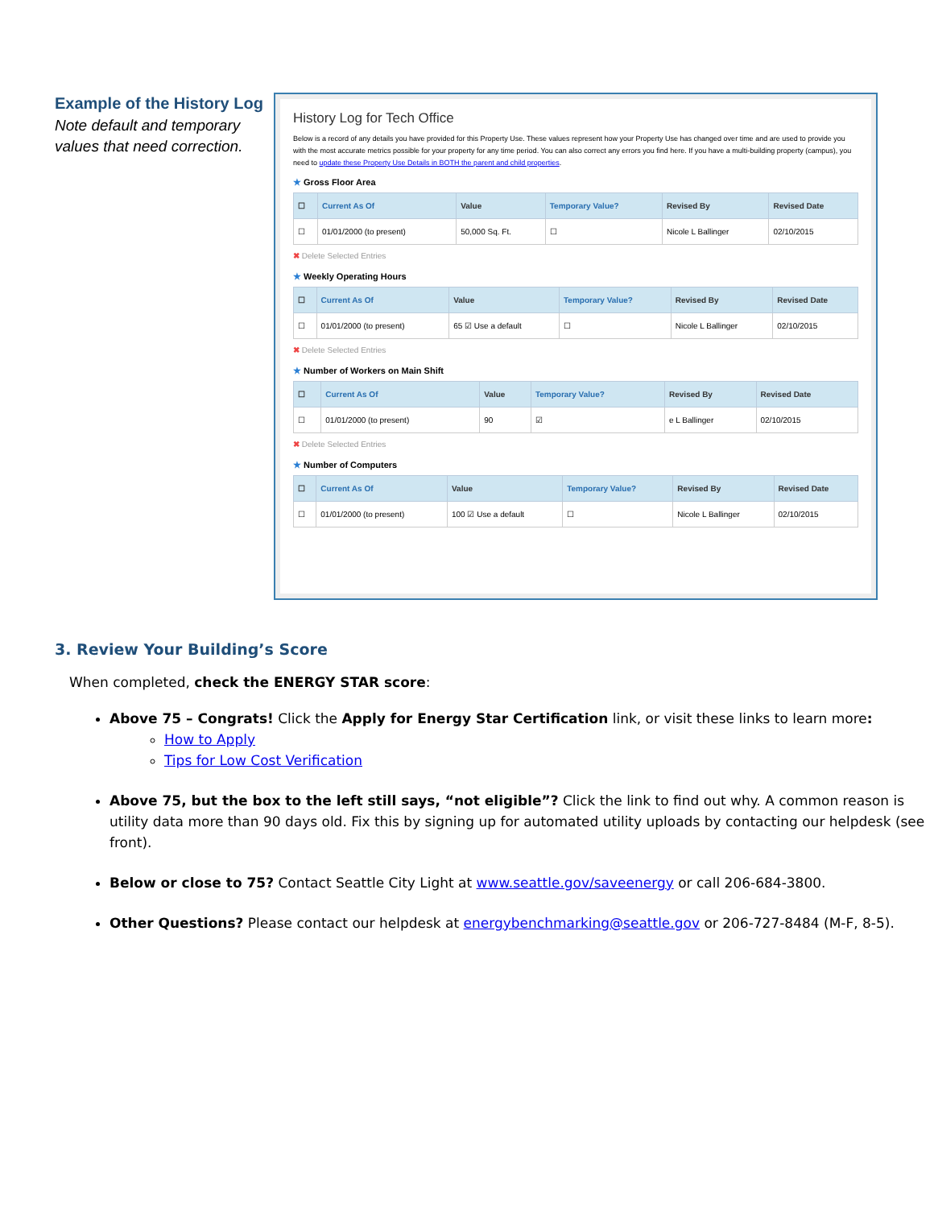Example of the History Log
Note default and temporary values that need correction.
History Log for Tech Office
Below is a record of any details you have provided for this Property Use. These values represent how your Property Use has changed over time and are used to provide you with the most accurate metrics possible for your property for any time period. You can also correct any errors you find here. If you have a multi-building property (campus), you need to update these Property Use Details in BOTH the parent and child properties.
★ Gross Floor Area
| ☐ | Current As Of | Value | Temporary Value? | Revised By | Revised Date |
| --- | --- | --- | --- | --- | --- |
| ☐ | 01/01/2000 (to present) | 50,000 Sq. Ft. | ☐ | Nicole L Ballinger | 02/10/2015 |
✖ Delete Selected Entries
★ Weekly Operating Hours
| ☐ | Current As Of | Value | Temporary Value? | Revised By | Revised Date |
| --- | --- | --- | --- | --- | --- |
| ☐ | 01/01/2000 (to present) | 65 ☑ Use a default | ☐ | Nicole L Ballinger | 02/10/2015 |
✖ Delete Selected Entries
★ Number of Workers on Main Shift
| ☐ | Current As Of | Value | Temporary Value? | Revised By | Revised Date |
| --- | --- | --- | --- | --- | --- |
| ☐ | 01/01/2000 (to present) | 90 | ☑ | e L Ballinger | 02/10/2015 |
✖ Delete Selected Entries
★ Number of Computers
| ☐ | Current As Of | Value | Temporary Value? | Revised By | Revised Date |
| --- | --- | --- | --- | --- | --- |
| ☐ | 01/01/2000 (to present) | 100 ☑ Use a default | ☐ | Nicole L Ballinger | 02/10/2015 |
3. Review Your Building’s Score
When completed, check the ENERGY STAR score:
Above 75 – Congrats! Click the Apply for Energy Star Certification link, or visit these links to learn more:
How to Apply
Tips for Low Cost Verification
Above 75, but the box to the left still says, “not eligible”? Click the link to find out why. A common reason is utility data more than 90 days old. Fix this by signing up for automated utility uploads by contacting our helpdesk (see front).
Below or close to 75? Contact Seattle City Light at www.seattle.gov/saveenergy or call 206-684-3800.
Other Questions? Please contact our helpdesk at energybenchmarking@seattle.gov or 206-727-8484 (M-F, 8-5).